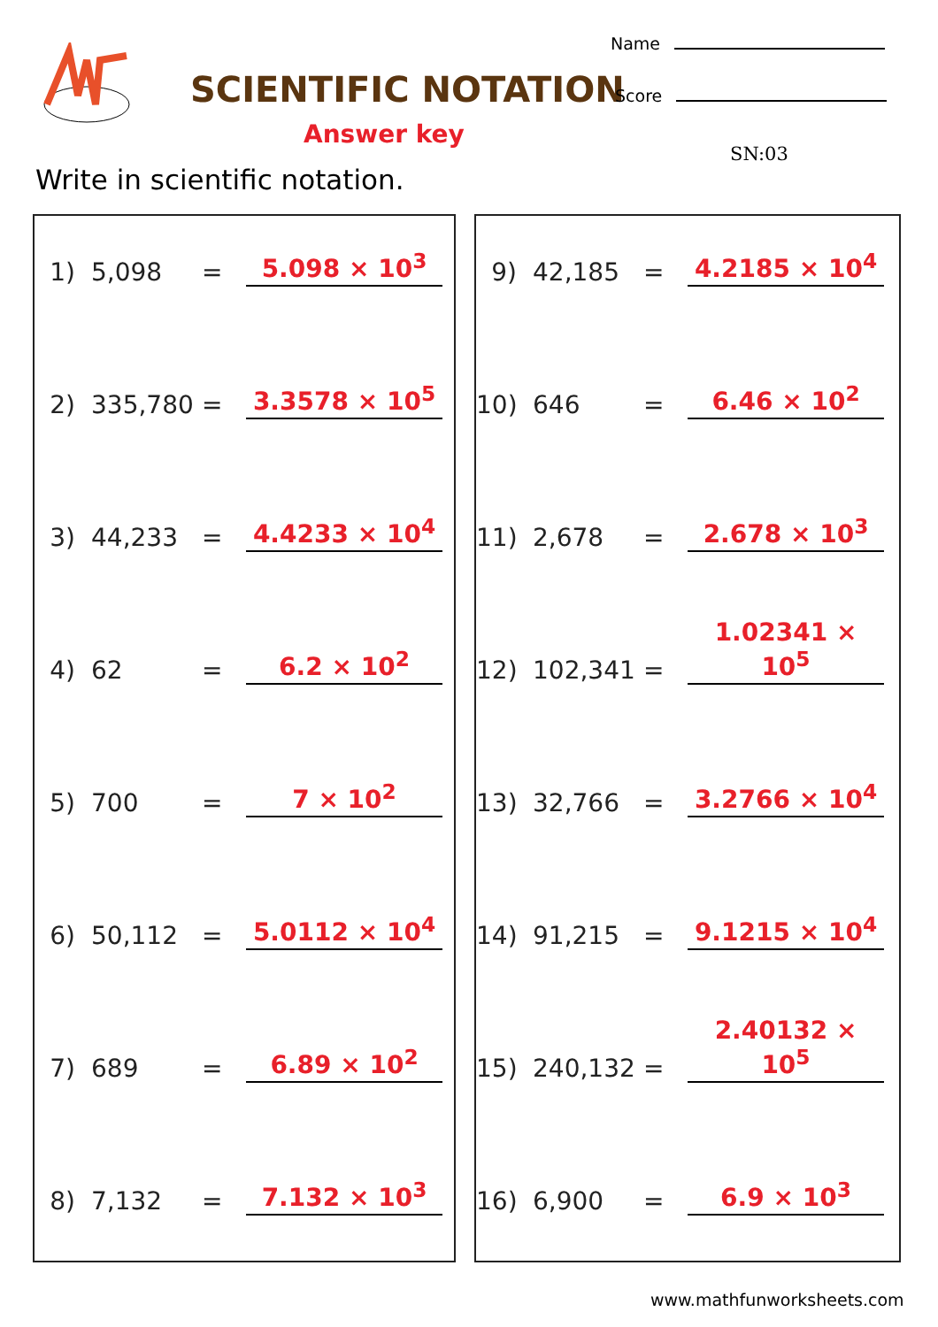SCIENTIFIC NOTATION
Answer key
Name
Score
SN:03
Write in scientific notation.
1) 5,098 = 5.098 × 10<sup>3</sup>
2) 335,780 = 3.3578 × 10<sup>5</sup>
3) 44,233 = 4.4233 × 10<sup>4</sup>
4) 62 = 6.2 × 10<sup>2</sup>
5) 700 = 7 × 10<sup>2</sup>
6) 50,112 = 5.0112 × 10<sup>4</sup>
7) 689 = 6.89 × 10<sup>2</sup>
8) 7,132 = 7.132 × 10<sup>3</sup>
9) 42,185 = 4.2185 × 10<sup>4</sup>
10) 646 = 6.46 × 10<sup>2</sup>
11) 2,678 = 2.678 × 10<sup>3</sup>
12) 102,341 = 1.02341 × 10<sup>5</sup>
13) 32,766 = 3.2766 × 10<sup>4</sup>
14) 91,215 = 9.1215 × 10<sup>4</sup>
15) 240,132 = 2.40132 × 10<sup>5</sup>
16) 6,900 = 6.9 × 10<sup>3</sup>
www.mathfunworksheets.com